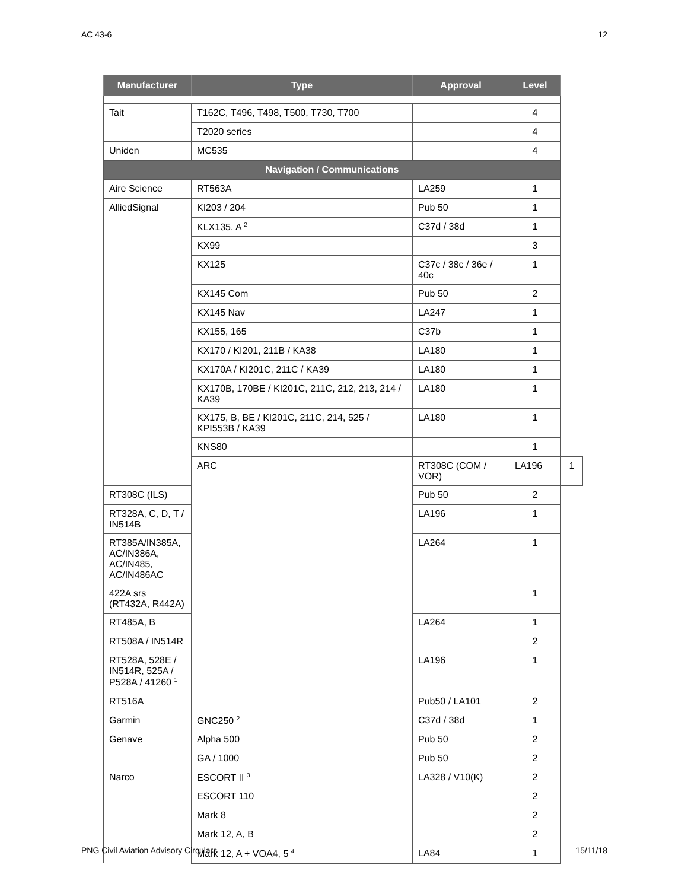AC 43-6 12
| Manufacturer | Type | Approval | Level | |
| --- | --- | --- | --- | --- |
| Tait | T162C, T496, T498, T500, T730, T700 | | 4 | |
| | T2020 series | | 4 | |
| Uniden | MC535 | | 4 | |
| Navigation / Communications | | | | |
| Aire Science | RT563A | LA259 | 1 | |
| AlliedSignal | KI203 / 204 | Pub 50 | 1 | |
| | KLX135, A <sup>2</sup> | C37d / 38d | 1 | |
| | KX99 | | 3 | |
| | KX125 | C37c / 38c / 36e / 40c | 1 | |
| | KX145 Com | Pub 50 | 2 | |
| | KX145 Nav | LA247 | 1 | |
| | KX155, 165 | C37b | 1 | |
| | KX170 / KI201, 211B / KA38 | LA180 | 1 | |
| | KX170A / KI201C, 211C / KA39 | LA180 | 1 | |
| | KX170B, 170BE / KI201C, 211C, 212, 213, 214 / KA39 | LA180 | 1 | |
| | KX175, B, BE / KI201C, 211C, 214, 525 / KPI553B / KA39 | LA180 | 1 | |
| | KNS80 | | 1 | |
| | ARC | RT308C (COM / VOR) | LA196 | 1 |
| RT308C (ILS) | | Pub 50 | 2 | |
| RT328A, C, D, T / IN514B | | LA196 | 1 | |
| RT385A/IN385A, AC/IN386A, AC/IN485, AC/IN486AC | | LA264 | 1 | |
| 422A srs (RT432A, R442A) | | | 1 | |
| RT485A, B | | LA264 | 1 | |
| RT508A / IN514R | | | 2 | |
| RT528A, 528E / IN514R, 525A / P528A / 41260 <sup>1</sup> | | LA196 | 1 | |
| RT516A | | Pub50 / LA101 | 2 | |
| Garmin | GNC250 <sup>2</sup> | C37d / 38d | 1 | |
| Genave | Alpha 500 | Pub 50 | 2 | |
| | GA / 1000 | Pub 50 | 2 | |
| Narco | ESCORT II <sup>3</sup> | LA328 / V10(K) | 2 | |
| | ESCORT 110 | | 2 | |
| | Mark 8 | | 2 | |
| | Mark 12, A, B | | 2 | |
| | Mark 12, A + VOA4, 5 <sup>4</sup> | LA84 | 1 | |
PNG Civil Aviation Advisory Circulars 15/11/18